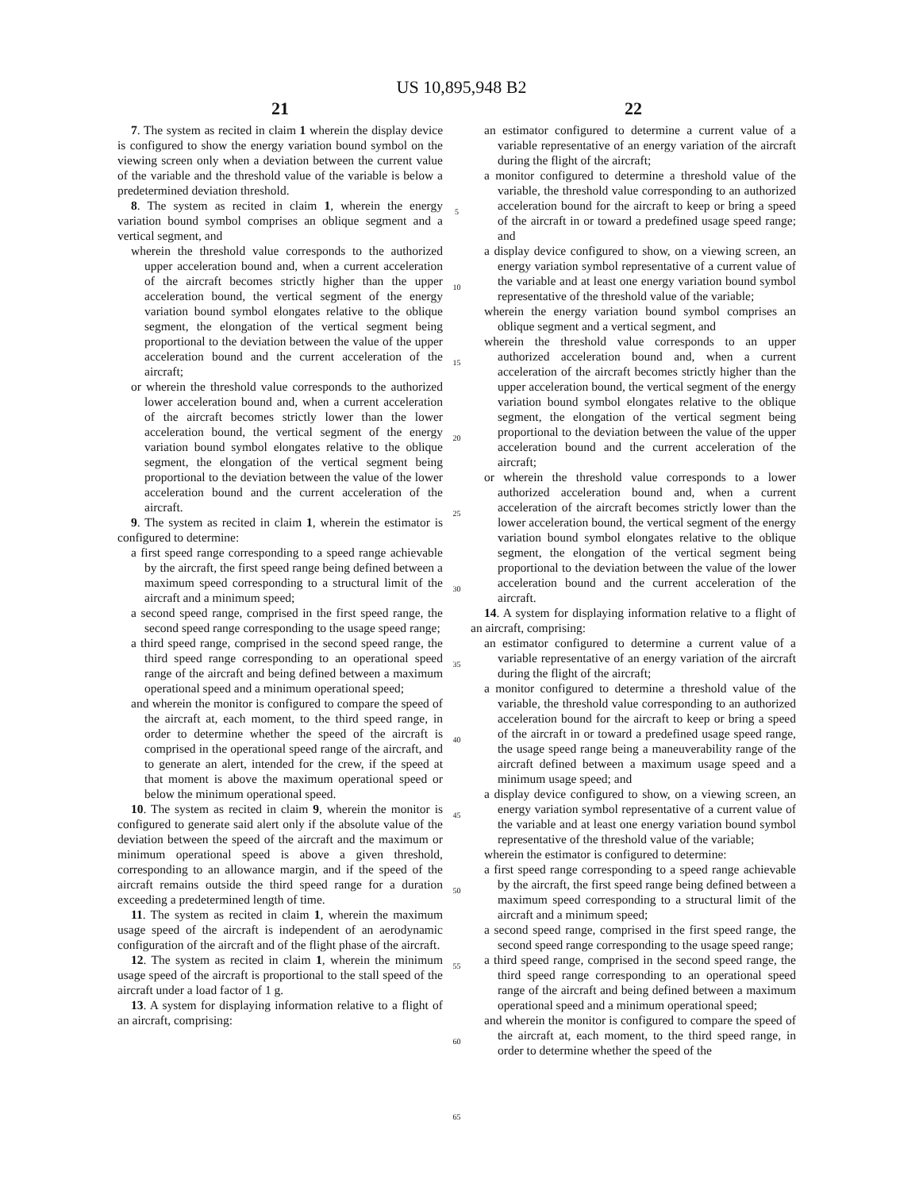US 10,895,948 B2
21
7. The system as recited in claim 1 wherein the display device is configured to show the energy variation bound symbol on the viewing screen only when a deviation between the current value of the variable and the threshold value of the variable is below a predetermined deviation threshold.
8. The system as recited in claim 1, wherein the energy variation bound symbol comprises an oblique segment and a vertical segment, and
wherein the threshold value corresponds to the authorized upper acceleration bound and, when a current acceleration of the aircraft becomes strictly higher than the upper acceleration bound, the vertical segment of the energy variation bound symbol elongates relative to the oblique segment, the elongation of the vertical segment being proportional to the deviation between the value of the upper acceleration bound and the current acceleration of the aircraft;
or wherein the threshold value corresponds to the authorized lower acceleration bound and, when a current acceleration of the aircraft becomes strictly lower than the lower acceleration bound, the vertical segment of the energy variation bound symbol elongates relative to the oblique segment, the elongation of the vertical segment being proportional to the deviation between the value of the lower acceleration bound and the current acceleration of the aircraft.
9. The system as recited in claim 1, wherein the estimator is configured to determine:
a first speed range corresponding to a speed range achievable by the aircraft, the first speed range being defined between a maximum speed corresponding to a structural limit of the aircraft and a minimum speed;
a second speed range, comprised in the first speed range, the second speed range corresponding to the usage speed range;
a third speed range, comprised in the second speed range, the third speed range corresponding to an operational speed range of the aircraft and being defined between a maximum operational speed and a minimum operational speed;
and wherein the monitor is configured to compare the speed of the aircraft at, each moment, to the third speed range, in order to determine whether the speed of the aircraft is comprised in the operational speed range of the aircraft, and to generate an alert, intended for the crew, if the speed at that moment is above the maximum operational speed or below the minimum operational speed.
10. The system as recited in claim 9, wherein the monitor is configured to generate said alert only if the absolute value of the deviation between the speed of the aircraft and the maximum or minimum operational speed is above a given threshold, corresponding to an allowance margin, and if the speed of the aircraft remains outside the third speed range for a duration exceeding a predetermined length of time.
11. The system as recited in claim 1, wherein the maximum usage speed of the aircraft is independent of an aerodynamic configuration of the aircraft and of the flight phase of the aircraft.
12. The system as recited in claim 1, wherein the minimum usage speed of the aircraft is proportional to the stall speed of the aircraft under a load factor of 1 g.
13. A system for displaying information relative to a flight of an aircraft, comprising:
5
10
15
20
25
30
35
40
45
50
55
60
65
22
an estimator configured to determine a current value of a variable representative of an energy variation of the aircraft during the flight of the aircraft;
a monitor configured to determine a threshold value of the variable, the threshold value corresponding to an authorized acceleration bound for the aircraft to keep or bring a speed of the aircraft in or toward a predefined usage speed range; and
a display device configured to show, on a viewing screen, an energy variation symbol representative of a current value of the variable and at least one energy variation bound symbol representative of the threshold value of the variable;
wherein the energy variation bound symbol comprises an oblique segment and a vertical segment, and
wherein the threshold value corresponds to an upper authorized acceleration bound and, when a current acceleration of the aircraft becomes strictly higher than the upper acceleration bound, the vertical segment of the energy variation bound symbol elongates relative to the oblique segment, the elongation of the vertical segment being proportional to the deviation between the value of the upper acceleration bound and the current acceleration of the aircraft;
or wherein the threshold value corresponds to a lower authorized acceleration bound and, when a current acceleration of the aircraft becomes strictly lower than the lower acceleration bound, the vertical segment of the energy variation bound symbol elongates relative to the oblique segment, the elongation of the vertical segment being proportional to the deviation between the value of the lower acceleration bound and the current acceleration of the aircraft.
14. A system for displaying information relative to a flight of an aircraft, comprising:
an estimator configured to determine a current value of a variable representative of an energy variation of the aircraft during the flight of the aircraft;
a monitor configured to determine a threshold value of the variable, the threshold value corresponding to an authorized acceleration bound for the aircraft to keep or bring a speed of the aircraft in or toward a predefined usage speed range, the usage speed range being a maneuverability range of the aircraft defined between a maximum usage speed and a minimum usage speed; and
a display device configured to show, on a viewing screen, an energy variation symbol representative of a current value of the variable and at least one energy variation bound symbol representative of the threshold value of the variable;
wherein the estimator is configured to determine:
a first speed range corresponding to a speed range achievable by the aircraft, the first speed range being defined between a maximum speed corresponding to a structural limit of the aircraft and a minimum speed;
a second speed range, comprised in the first speed range, the second speed range corresponding to the usage speed range;
a third speed range, comprised in the second speed range, the third speed range corresponding to an operational speed range of the aircraft and being defined between a maximum operational speed and a minimum operational speed;
and wherein the monitor is configured to compare the speed of the aircraft at, each moment, to the third speed range, in order to determine whether the speed of the